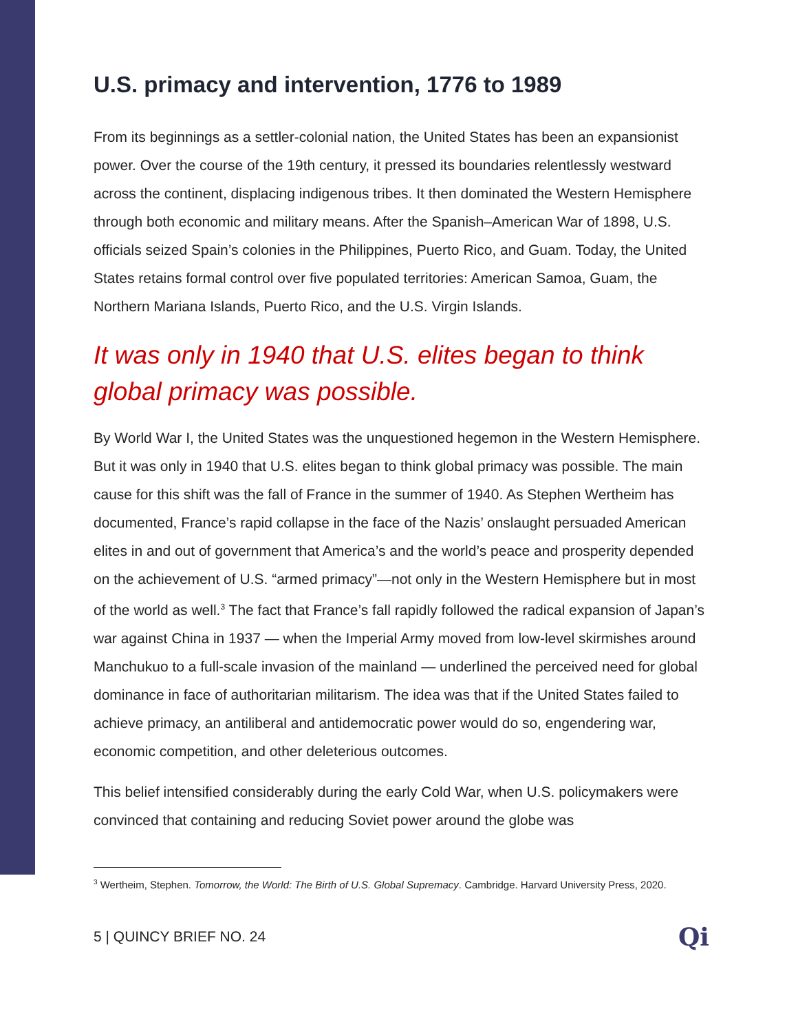U.S. primacy and intervention, 1776 to 1989
From its beginnings as a settler-colonial nation, the United States has been an expansionist power. Over the course of the 19th century, it pressed its boundaries relentlessly westward across the continent, displacing indigenous tribes. It then dominated the Western Hemisphere through both economic and military means. After the Spanish–American War of 1898, U.S. officials seized Spain’s colonies in the Philippines, Puerto Rico, and Guam. Today, the United States retains formal control over five populated territories: American Samoa, Guam, the Northern Mariana Islands, Puerto Rico, and the U.S. Virgin Islands.
It was only in 1940 that U.S. elites began to think global primacy was possible.
By World War I, the United States was the unquestioned hegemon in the Western Hemisphere. But it was only in 1940 that U.S. elites began to think global primacy was possible. The main cause for this shift was the fall of France in the summer of 1940. As Stephen Wertheim has documented, France’s rapid collapse in the face of the Nazis’ onslaught persuaded American elites in and out of government that America’s and the world’s peace and prosperity depended on the achievement of U.S. “armed primacy”—not only in the Western Hemisphere but in most of the world as well.<sup>3</sup> The fact that France’s fall rapidly followed the radical expansion of Japan’s war against China in 1937 — when the Imperial Army moved from low-level skirmishes around Manchukuo to a full-scale invasion of the mainland — underlined the perceived need for global dominance in face of authoritarian militarism. The idea was that if the United States failed to achieve primacy, an antiliberal and antidemocratic power would do so, engendering war, economic competition, and other deleterious outcomes.
This belief intensified considerably during the early Cold War, when U.S. policymakers were convinced that containing and reducing Soviet power around the globe was
<sup>3</sup> Wertheim, Stephen. Tomorrow, the World: The Birth of U.S. Global Supremacy. Cambridge. Harvard University Press, 2020.
5 | QUINCY BRIEF NO. 24 Qi